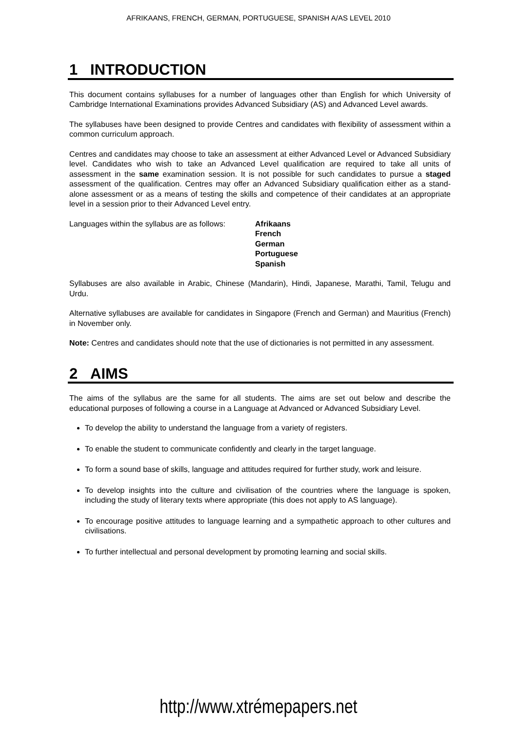AFRIKAANS, FRENCH, GERMAN, PORTUGUESE, SPANISH A/AS LEVEL 2010
1 INTRODUCTION
This document contains syllabuses for a number of languages other than English for which University of Cambridge International Examinations provides Advanced Subsidiary (AS) and Advanced Level awards.
The syllabuses have been designed to provide Centres and candidates with flexibility of assessment within a common curriculum approach.
Centres and candidates may choose to take an assessment at either Advanced Level or Advanced Subsidiary level. Candidates who wish to take an Advanced Level qualification are required to take all units of assessment in the same examination session. It is not possible for such candidates to pursue a staged assessment of the qualification. Centres may offer an Advanced Subsidiary qualification either as a stand-alone assessment or as a means of testing the skills and competence of their candidates at an appropriate level in a session prior to their Advanced Level entry.
Languages within the syllabus are as follows:
Afrikaans
French
German
Portuguese
Spanish
Syllabuses are also available in Arabic, Chinese (Mandarin), Hindi, Japanese, Marathi, Tamil, Telugu and Urdu.
Alternative syllabuses are available for candidates in Singapore (French and German) and Mauritius (French) in November only.
Note: Centres and candidates should note that the use of dictionaries is not permitted in any assessment.
2 AIMS
The aims of the syllabus are the same for all students. The aims are set out below and describe the educational purposes of following a course in a Language at Advanced or Advanced Subsidiary Level.
To develop the ability to understand the language from a variety of registers.
To enable the student to communicate confidently and clearly in the target language.
To form a sound base of skills, language and attitudes required for further study, work and leisure.
To develop insights into the culture and civilisation of the countries where the language is spoken, including the study of literary texts where appropriate (this does not apply to AS language).
To encourage positive attitudes to language learning and a sympathetic approach to other cultures and civilisations.
To further intellectual and personal development by promoting learning and social skills.
http://www.xtrémepapers.net